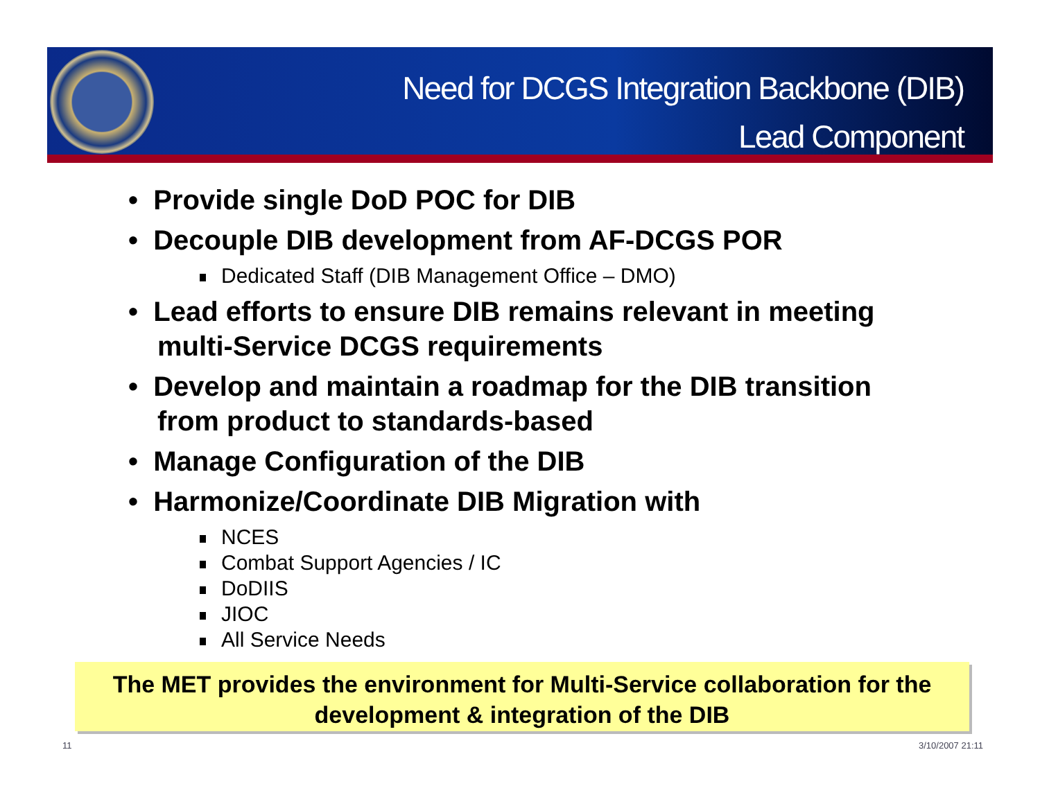Need for DCGS Integration Backbone (DIB)
Lead Component
• Provide single DoD POC for DIB
• Decouple DIB development from AF-DCGS POR
Dedicated Staff (DIB Management Office – DMO)
• Lead efforts to ensure DIB remains relevant in meeting multi-Service DCGS requirements
• Develop and maintain a roadmap for the DIB transition from product to standards-based
• Manage Configuration of the DIB
• Harmonize/Coordinate DIB Migration with
NCES
Combat Support Agencies / IC
DoDIIS
JIOC
All Service Needs
The MET provides the environment for Multi-Service collaboration for the development & integration of the DIB
11 3/10/2007 21:11